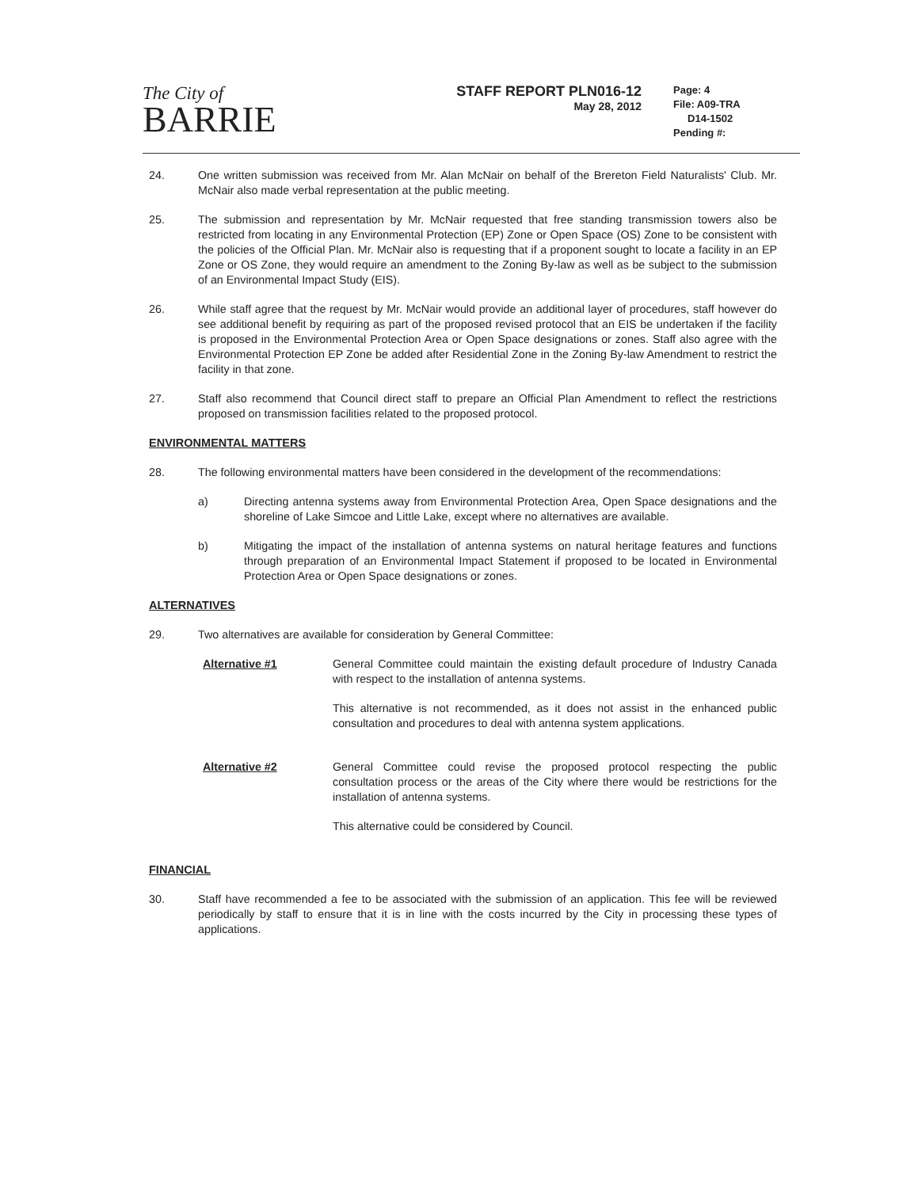The City of
BARRIE
STAFF REPORT PLN016-12
May 28, 2012
Page: 4
File: A09-TRA
D14-1502
Pending #:
24. One written submission was received from Mr. Alan McNair on behalf of the Brereton Field Naturalists' Club. Mr. McNair also made verbal representation at the public meeting.
25. The submission and representation by Mr. McNair requested that free standing transmission towers also be restricted from locating in any Environmental Protection (EP) Zone or Open Space (OS) Zone to be consistent with the policies of the Official Plan. Mr. McNair also is requesting that if a proponent sought to locate a facility in an EP Zone or OS Zone, they would require an amendment to the Zoning By-law as well as be subject to the submission of an Environmental Impact Study (EIS).
26. While staff agree that the request by Mr. McNair would provide an additional layer of procedures, staff however do see additional benefit by requiring as part of the proposed revised protocol that an EIS be undertaken if the facility is proposed in the Environmental Protection Area or Open Space designations or zones. Staff also agree with the Environmental Protection EP Zone be added after Residential Zone in the Zoning By-law Amendment to restrict the facility in that zone.
27. Staff also recommend that Council direct staff to prepare an Official Plan Amendment to reflect the restrictions proposed on transmission facilities related to the proposed protocol.
ENVIRONMENTAL MATTERS
28. The following environmental matters have been considered in the development of the recommendations:
a) Directing antenna systems away from Environmental Protection Area, Open Space designations and the shoreline of Lake Simcoe and Little Lake, except where no alternatives are available.
b) Mitigating the impact of the installation of antenna systems on natural heritage features and functions through preparation of an Environmental Impact Statement if proposed to be located in Environmental Protection Area or Open Space designations or zones.
ALTERNATIVES
29. Two alternatives are available for consideration by General Committee:
Alternative #1 General Committee could maintain the existing default procedure of Industry Canada with respect to the installation of antenna systems.
This alternative is not recommended, as it does not assist in the enhanced public consultation and procedures to deal with antenna system applications.
Alternative #2 General Committee could revise the proposed protocol respecting the public consultation process or the areas of the City where there would be restrictions for the installation of antenna systems.
This alternative could be considered by Council.
FINANCIAL
30. Staff have recommended a fee to be associated with the submission of an application. This fee will be reviewed periodically by staff to ensure that it is in line with the costs incurred by the City in processing these types of applications.